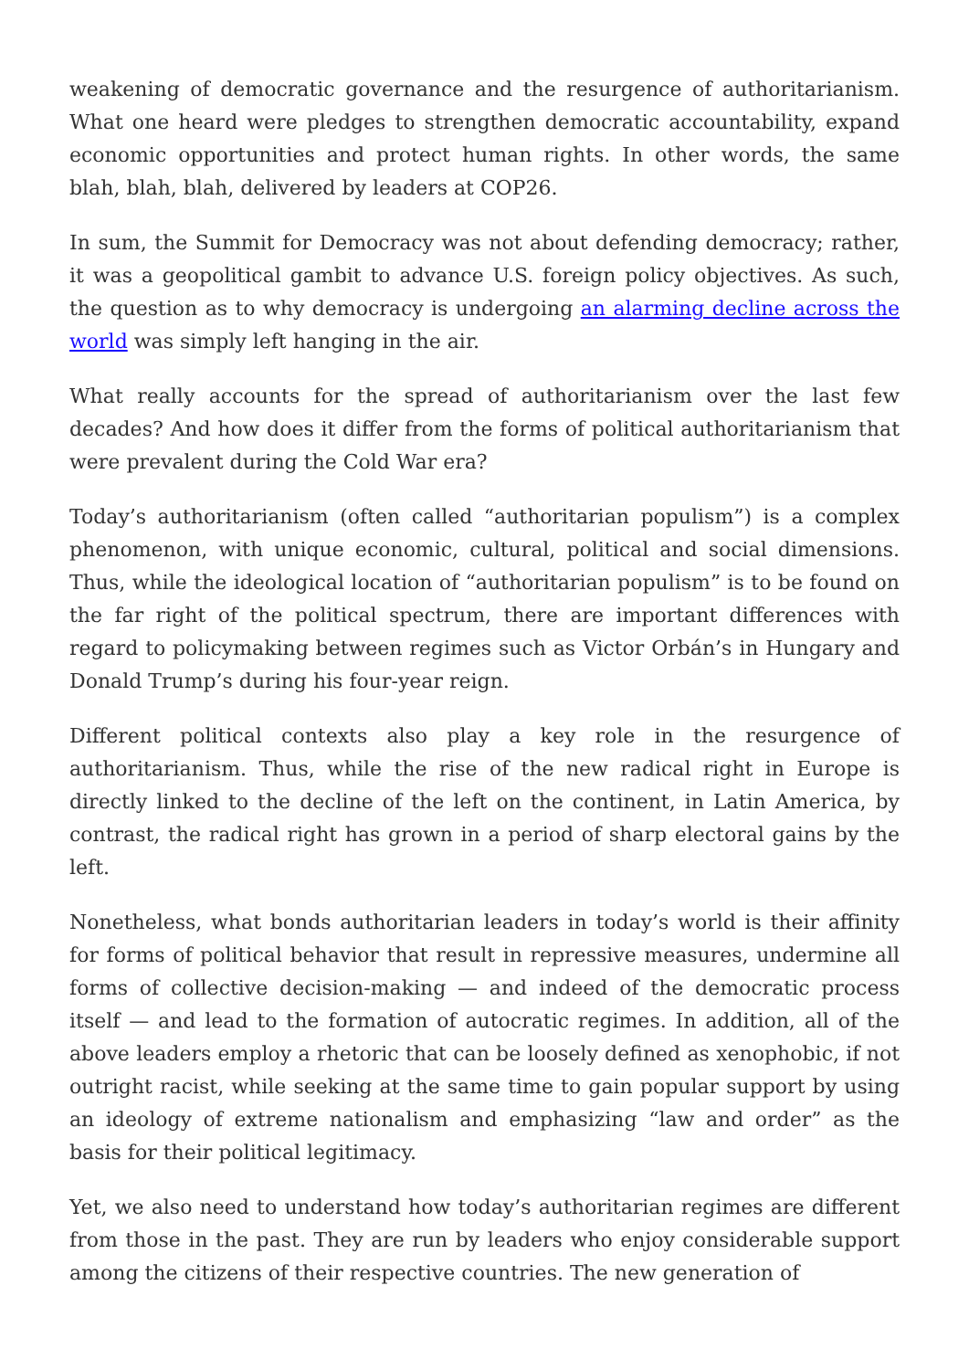weakening of democratic governance and the resurgence of authoritarianism. What one heard were pledges to strengthen democratic accountability, expand economic opportunities and protect human rights. In other words, the same blah, blah, blah, delivered by leaders at COP26.
In sum, the Summit for Democracy was not about defending democracy; rather, it was a geopolitical gambit to advance U.S. foreign policy objectives. As such, the question as to why democracy is undergoing an alarming decline across the world was simply left hanging in the air.
What really accounts for the spread of authoritarianism over the last few decades? And how does it differ from the forms of political authoritarianism that were prevalent during the Cold War era?
Today’s authoritarianism (often called “authoritarian populism”) is a complex phenomenon, with unique economic, cultural, political and social dimensions. Thus, while the ideological location of “authoritarian populism” is to be found on the far right of the political spectrum, there are important differences with regard to policymaking between regimes such as Victor Orbán’s in Hungary and Donald Trump’s during his four-year reign.
Different political contexts also play a key role in the resurgence of authoritarianism. Thus, while the rise of the new radical right in Europe is directly linked to the decline of the left on the continent, in Latin America, by contrast, the radical right has grown in a period of sharp electoral gains by the left.
Nonetheless, what bonds authoritarian leaders in today’s world is their affinity for forms of political behavior that result in repressive measures, undermine all forms of collective decision-making — and indeed of the democratic process itself — and lead to the formation of autocratic regimes. In addition, all of the above leaders employ a rhetoric that can be loosely defined as xenophobic, if not outright racist, while seeking at the same time to gain popular support by using an ideology of extreme nationalism and emphasizing “law and order” as the basis for their political legitimacy.
Yet, we also need to understand how today’s authoritarian regimes are different from those in the past. They are run by leaders who enjoy considerable support among the citizens of their respective countries. The new generation of